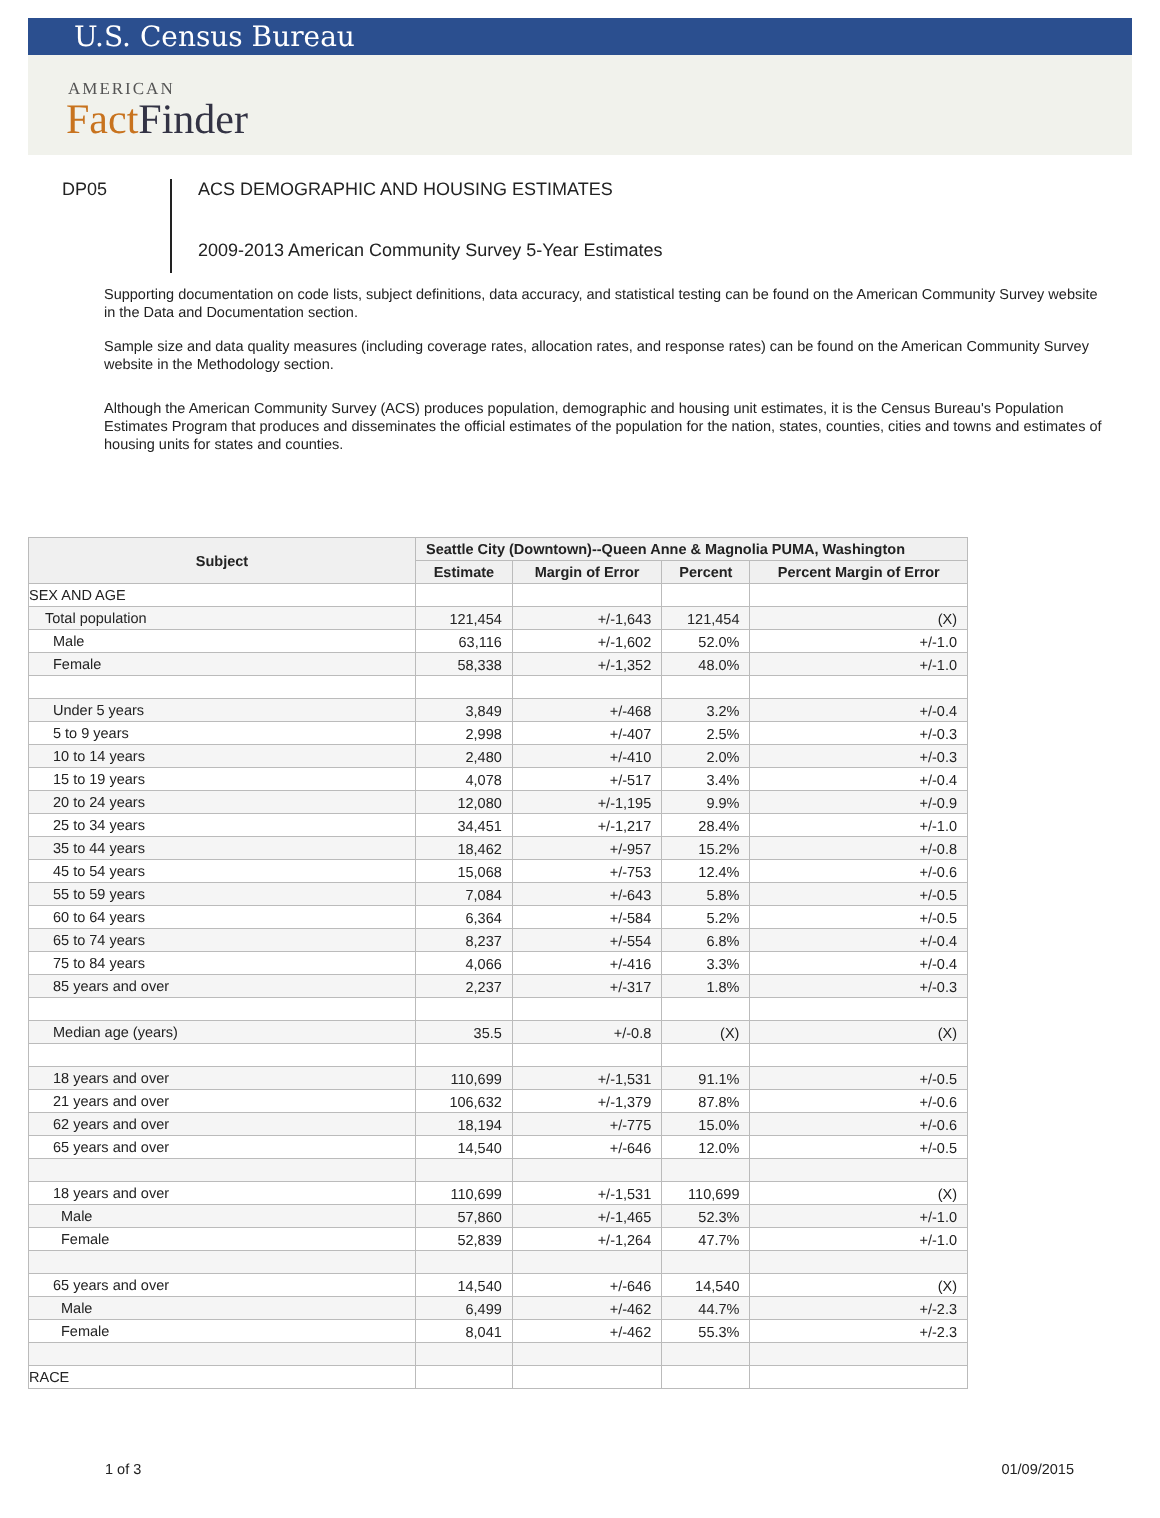U.S. Census Bureau
AMERICAN
Fact Finder
DP05
ACS DEMOGRAPHIC AND HOUSING ESTIMATES
2009-2013 American Community Survey 5-Year Estimates
Supporting documentation on code lists, subject definitions, data accuracy, and statistical testing can be found on the American Community Survey website in the Data and Documentation section.
Sample size and data quality measures (including coverage rates, allocation rates, and response rates) can be found on the American Community Survey website in the Methodology section.
Although the American Community Survey (ACS) produces population, demographic and housing unit estimates, it is the Census Bureau's Population Estimates Program that produces and disseminates the official estimates of the population for the nation, states, counties, cities and towns and estimates of housing units for states and counties.
| Subject | Seattle City (Downtown)--Queen Anne & Magnolia PUMA, Washington | | | |
| --- | --- | --- | --- | --- |
| | Estimate | Margin of Error | Percent | Percent Margin of Error |
| SEX AND AGE | | | | |
| Total population | 121,454 | +/-1,643 | 121,454 | (X) |
| Male | 63,116 | +/-1,602 | 52.0% | +/-1.0 |
| Female | 58,338 | +/-1,352 | 48.0% | +/-1.0 |
| Under 5 years | 3,849 | +/-468 | 3.2% | +/-0.4 |
| 5 to 9 years | 2,998 | +/-407 | 2.5% | +/-0.3 |
| 10 to 14 years | 2,480 | +/-410 | 2.0% | +/-0.3 |
| 15 to 19 years | 4,078 | +/-517 | 3.4% | +/-0.4 |
| 20 to 24 years | 12,080 | +/-1,195 | 9.9% | +/-0.9 |
| 25 to 34 years | 34,451 | +/-1,217 | 28.4% | +/-1.0 |
| 35 to 44 years | 18,462 | +/-957 | 15.2% | +/-0.8 |
| 45 to 54 years | 15,068 | +/-753 | 12.4% | +/-0.6 |
| 55 to 59 years | 7,084 | +/-643 | 5.8% | +/-0.5 |
| 60 to 64 years | 6,364 | +/-584 | 5.2% | +/-0.5 |
| 65 to 74 years | 8,237 | +/-554 | 6.8% | +/-0.4 |
| 75 to 84 years | 4,066 | +/-416 | 3.3% | +/-0.4 |
| 85 years and over | 2,237 | +/-317 | 1.8% | +/-0.3 |
| Median age (years) | 35.5 | +/-0.8 | (X) | (X) |
| 18 years and over | 110,699 | +/-1,531 | 91.1% | +/-0.5 |
| 21 years and over | 106,632 | +/-1,379 | 87.8% | +/-0.6 |
| 62 years and over | 18,194 | +/-775 | 15.0% | +/-0.6 |
| 65 years and over | 14,540 | +/-646 | 12.0% | +/-0.5 |
| 18 years and over | 110,699 | +/-1,531 | 110,699 | (X) |
| Male | 57,860 | +/-1,465 | 52.3% | +/-1.0 |
| Female | 52,839 | +/-1,264 | 47.7% | +/-1.0 |
| 65 years and over | 14,540 | +/-646 | 14,540 | (X) |
| Male | 6,499 | +/-462 | 44.7% | +/-2.3 |
| Female | 8,041 | +/-462 | 55.3% | +/-2.3 |
| RACE | | | | |
1 of 3 01/09/2015